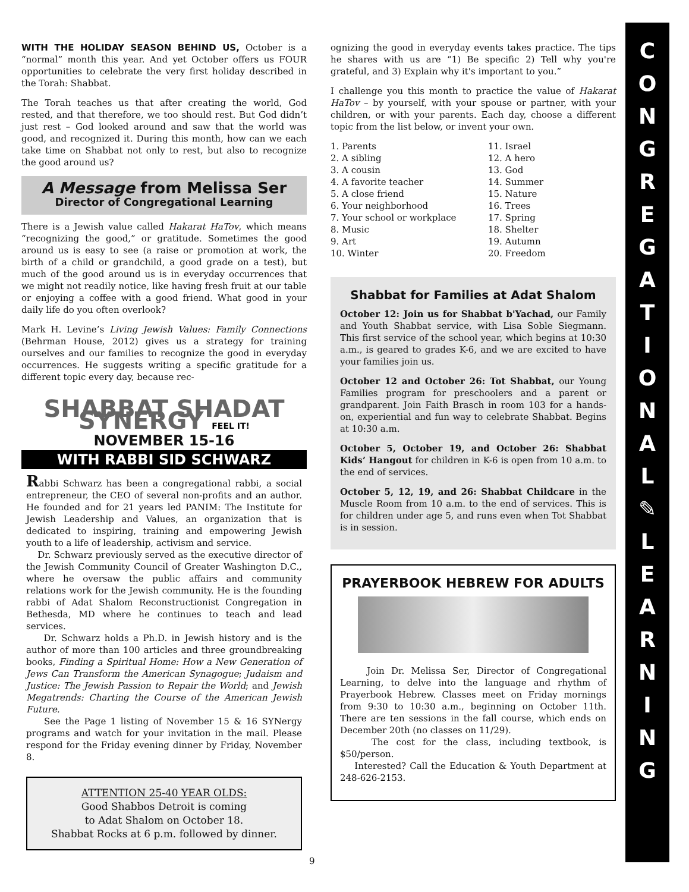WITH THE HOLIDAY SEASON BEHIND US, October is a “normal” month this year. And yet October offers us FOUR opportunities to celebrate the very first holiday described in the Torah: Shabbat.
The Torah teaches us that after creating the world, God rested, and that therefore, we too should rest. But God didn’t just rest – God looked around and saw that the world was good, and recognized it. During this month, how can we each take time on Shabbat not only to rest, but also to recognize the good around us?
A Message from Melissa Ser
Director of Congregational Learning
There is a Jewish value called Hakarat HaTov, which means “recognizing the good,” or gratitude. Sometimes the good around us is easy to see (a raise or promotion at work, the birth of a child or grandchild, a good grade on a test), but much of the good around us is in everyday occurrences that we might not readily notice, like having fresh fruit at our table or enjoying a coffee with a good friend. What good in your daily life do you often overlook?
Mark H. Levine’s Living Jewish Values: Family Connections (Behrman House, 2012) gives us a strategy for training ourselves and our families to recognize the good in everyday occurrences. He suggests writing a specific gratitude for a different topic every day, because rec-
SHABBAT SHADAT SYNERGY FEEL IT!
NOVEMBER 15-16
WITH RABBI SID SCHWARZ
Rabbi Schwarz has been a congregational rabbi, a social entrepreneur, the CEO of several non-profits and an author. He founded and for 21 years led PANIM: The Institute for Jewish Leadership and Values, an organization that is dedicated to inspiring, training and empowering Jewish youth to a life of leadership, activism and service.
Dr. Schwarz previously served as the executive director of the Jewish Community Council of Greater Washington D.C., where he oversaw the public affairs and community relations work for the Jewish community. He is the founding rabbi of Adat Shalom Reconstructionist Congregation in Bethesda, MD where he continues to teach and lead services.
Dr. Schwarz holds a Ph.D. in Jewish history and is the author of more than 100 articles and three groundbreaking books, Finding a Spiritual Home: How a New Generation of Jews Can Transform the American Synagogue; Judaism and Justice: The Jewish Passion to Repair the World; and Jewish Megatrends: Charting the Course of the American Jewish Future.
See the Page 1 listing of November 15 & 16 SYNergy programs and watch for your invitation in the mail. Please respond for the Friday evening dinner by Friday, November 8.
ATTENTION 25-40 YEAR OLDS:
Good Shabbos Detroit is coming
to Adat Shalom on October 18.
Shabbat Rocks at 6 p.m. followed by dinner.
ognizing the good in everyday events takes practice. The tips he shares with us are “1) Be specific 2) Tell why you're grateful, and 3) Explain why it's important to you.”
I challenge you this month to practice the value of Hakarat HaTov – by yourself, with your spouse or partner, with your children, or with your parents. Each day, choose a different topic from the list below, or invent your own.
1. Parents
2. A sibling
3. A cousin
4. A favorite teacher
5. A close friend
6. Your neighborhood
7. Your school or workplace
8. Music
9. Art
10. Winter
11. Israel
12. A hero
13. God
14. Summer
15. Nature
16. Trees
17. Spring
18. Shelter
19. Autumn
20. Freedom
Shabbat for Families at Adat Shalom
October 12: Join us for Shabbat b'Yachad, our Family and Youth Shabbat service, with Lisa Soble Siegmann. This first service of the school year, which begins at 10:30 a.m., is geared to grades K-6, and we are excited to have your families join us.
October 12 and October 26: Tot Shabbat, our Young Families program for preschoolers and a parent or grandparent. Join Faith Brasch in room 103 for a hands-on, experiential and fun way to celebrate Shabbat. Begins at 10:30 a.m.
October 5, October 19, and October 26: Shabbat Kids’ Hangout for children in K-6 is open from 10 a.m. to the end of services.
October 5, 12, 19, and 26: Shabbat Childcare in the Muscle Room from 10 a.m. to the end of services. This is for children under age 5, and runs even when Tot Shabbat is in session.
PRAYERBOOK HEBREW FOR ADULTS
Join Dr. Melissa Ser, Director of Congregational Learning, to delve into the language and rhythm of Prayerbook Hebrew. Classes meet on Friday mornings from 9:30 to 10:30 a.m., beginning on October 11th. There are ten sessions in the fall course, which ends on December 20th (no classes on 11/29).
The cost for the class, including textbook, is $50/person.
Interested? Call the Education & Youth Department at 248-626-2153.
C
O
N
G
R
E
G
A
T
I
O
N
A
L
✎
L
E
A
R
N
I
N
G
9